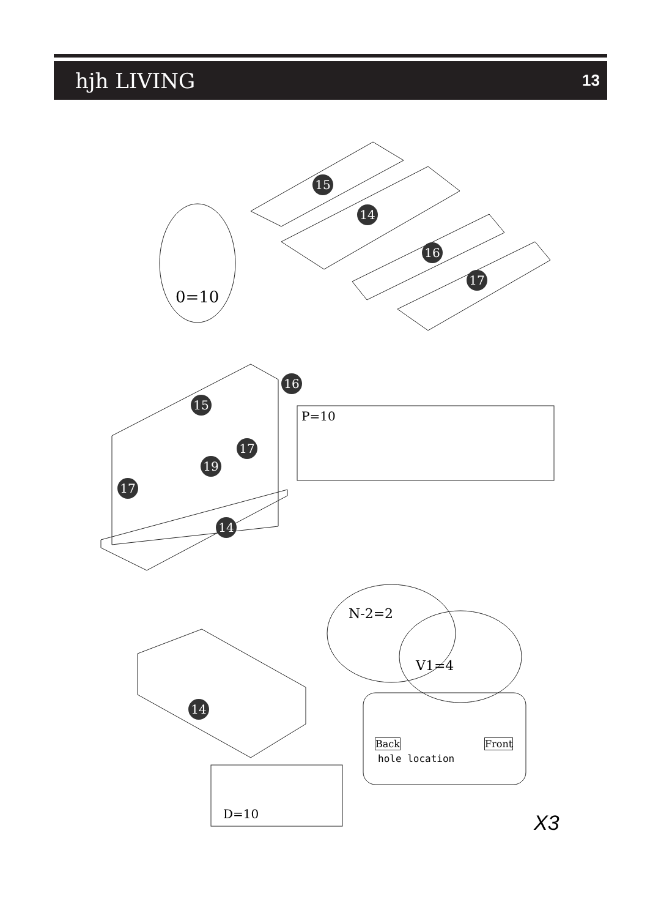hjh LIVING
13
15
14
16
17
0=10
16
15
P=10
17
19
17
14
N-2=2
V1=4
14
Back Front
hole location
D=10 X3